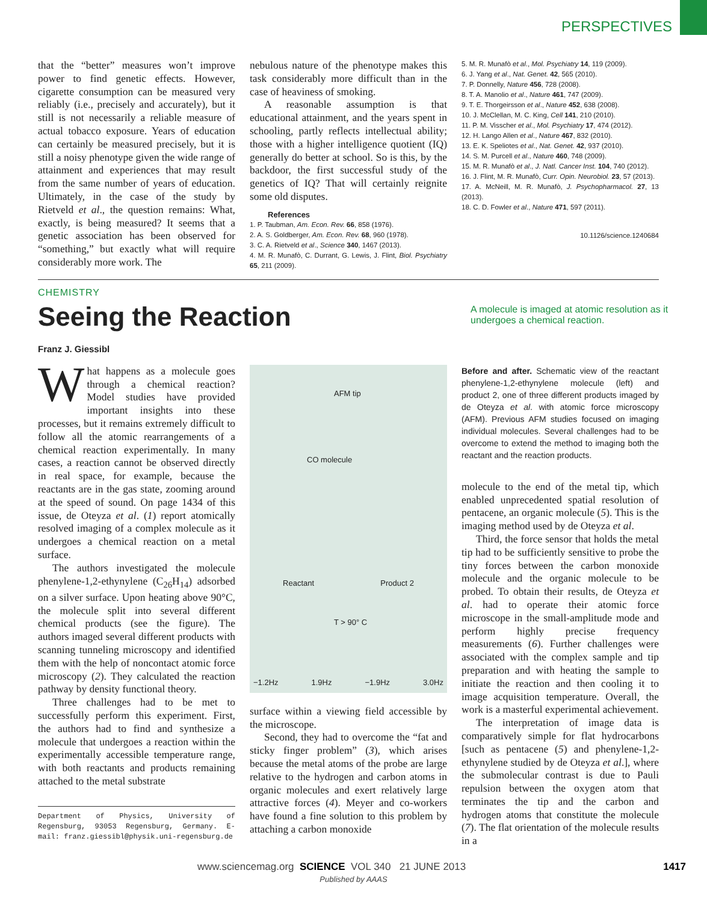PERSPECTIVES
that the “better” measures won’t improve power to find genetic effects. However, cigarette consumption can be measured very reliably (i.e., precisely and accurately), but it still is not necessarily a reliable measure of actual tobacco exposure. Years of education can certainly be measured precisely, but it is still a noisy phenotype given the wide range of attainment and experiences that may result from the same number of years of education. Ultimately, in the case of the study by Rietveld et al., the question remains: What, exactly, is being measured? It seems that a genetic association has been observed for “something,” but exactly what will require considerably more work. The
nebulous nature of the phenotype makes this task considerably more difficult than in the case of heaviness of smoking.
A reasonable assumption is that educational attainment, and the years spent in schooling, partly reflects intellectual ability; those with a higher intelligence quotient (IQ) generally do better at school. So is this, by the backdoor, the first successful study of the genetics of IQ? That will certainly reignite some old disputes.
References
1. P. Taubman, Am. Econ. Rev. 66, 858 (1976).
2. A. S. Goldberger, Am. Econ. Rev. 68, 960 (1978).
3. C. A. Rietveld et al., Science 340, 1467 (2013).
4. M. R. Munafò, C. Durrant, G. Lewis, J. Flint, Biol. Psychiatry 65, 211 (2009).
5. M. R. Munafò et al., Mol. Psychiatry 14, 119 (2009).
6. J. Yang et al., Nat. Genet. 42, 565 (2010).
7. P. Donnelly, Nature 456, 728 (2008).
8. T. A. Manolio et al., Nature 461, 747 (2009).
9. T. E. Thorgeirsson et al., Nature 452, 638 (2008).
10. J. McClellan, M. C. King, Cell 141, 210 (2010).
11. P. M. Visscher et al., Mol. Psychiatry 17, 474 (2012).
12. H. Lango Allen et al., Nature 467, 832 (2010).
13. E. K. Speliotes et al., Nat. Genet. 42, 937 (2010).
14. S. M. Purcell et al., Nature 460, 748 (2009).
15. M. R. Munafò et al., J. Natl. Cancer Inst. 104, 740 (2012).
16. J. Flint, M. R. Munafò, Curr. Opin. Neurobiol. 23, 57 (2013).
17. A. McNeill, M. R. Munafò, J. Psychopharmacol. 27, 13 (2013).
18. C. D. Fowler et al., Nature 471, 597 (2011).
10.1126/science.1240684
CHEMISTRY
Seeing the Reaction
A molecule is imaged at atomic resolution as it undergoes a chemical reaction.
Franz J. Giessibl
What happens as a molecule goes through a chemical reaction? Model studies have provided important insights into these processes, but it remains extremely difficult to follow all the atomic rearrangements of a chemical reaction experimentally. In many cases, a reaction cannot be observed directly in real space, for example, because the reactants are in the gas state, zooming around at the speed of sound. On page 1434 of this issue, de Oteyza et al. (1) report atomically resolved imaging of a complex molecule as it undergoes a chemical reaction on a metal surface.
The authors investigated the molecule phenylene-1,2-ethynylene (C<sub>26</sub>H<sub>14</sub>) adsorbed on a silver surface. Upon heating above 90°C, the molecule split into several different chemical products (see the figure). The authors imaged several different products with scanning tunneling microscopy and identified them with the help of noncontact atomic force microscopy (2). They calculated the reaction pathway by density functional theory.
Three challenges had to be met to successfully perform this experiment. First, the authors had to find and synthesize a molecule that undergoes a reaction within the experimentally accessible temperature range, with both reactants and products remaining attached to the metal substrate
Department of Physics, University of Regensburg, 93053 Regensburg, Germany. E-mail: franz.giessibl@physik.uni-regensburg.de
AFM tip
CO molecule
Reactant Product 2
T > 90° C
−1.2Hz 1.9Hz −1.9Hz 3.0Hz
surface within a viewing field accessible by the microscope.
Second, they had to overcome the “fat and sticky finger problem” (3), which arises because the metal atoms of the probe are large relative to the hydrogen and carbon atoms in organic molecules and exert relatively large attractive forces (4). Meyer and co-workers have found a fine solution to this problem by attaching a carbon monoxide
Before and after. Schematic view of the reactant phenylene-1,2-ethynylene molecule (left) and product 2, one of three different products imaged by de Oteyza et al. with atomic force microscopy (AFM). Previous AFM studies focused on imaging individual molecules. Several challenges had to be overcome to extend the method to imaging both the reactant and the reaction products.
molecule to the end of the metal tip, which enabled unprecedented spatial resolution of pentacene, an organic molecule (5). This is the imaging method used by de Oteyza et al.
Third, the force sensor that holds the metal tip had to be sufficiently sensitive to probe the tiny forces between the carbon monoxide molecule and the organic molecule to be probed. To obtain their results, de Oteyza et al. had to operate their atomic force microscope in the small-amplitude mode and perform highly precise frequency measurements (6). Further challenges were associated with the complex sample and tip preparation and with heating the sample to initiate the reaction and then cooling it to image acquisition temperature. Overall, the work is a masterful experimental achievement.
The interpretation of image data is comparatively simple for flat hydrocarbons [such as pentacene (5) and phenylene-1,2-ethynylene studied by de Oteyza et al.], where the submolecular contrast is due to Pauli repulsion between the oxygen atom that terminates the tip and the carbon and hydrogen atoms that constitute the molecule (7). The flat orientation of the molecule results in a
www.sciencemag.org SCIENCE VOL 340 21 JUNE 2013 1417
Published by AAAS